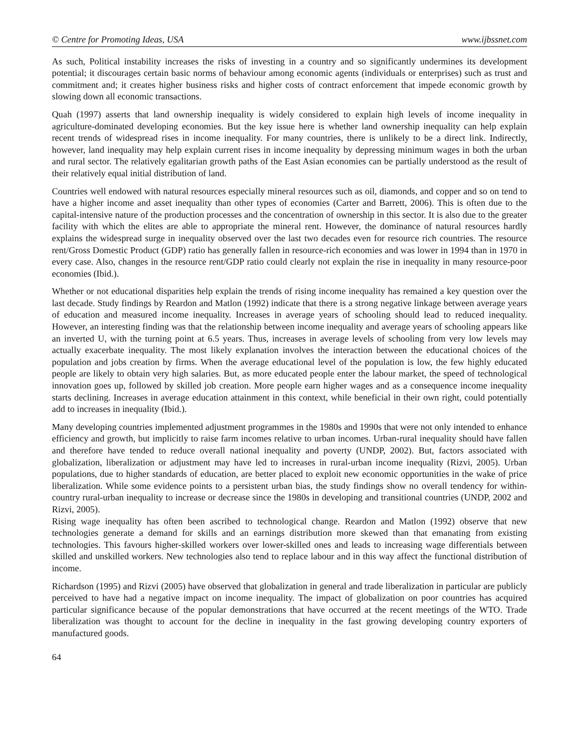© Centre for Promoting Ideas, USA www.ijbssnet.com
As such, Political instability increases the risks of investing in a country and so significantly undermines its development potential; it discourages certain basic norms of behaviour among economic agents (individuals or enterprises) such as trust and commitment and; it creates higher business risks and higher costs of contract enforcement that impede economic growth by slowing down all economic transactions.
Quah (1997) asserts that land ownership inequality is widely considered to explain high levels of income inequality in agriculture-dominated developing economies. But the key issue here is whether land ownership inequality can help explain recent trends of widespread rises in income inequality. For many countries, there is unlikely to be a direct link. Indirectly, however, land inequality may help explain current rises in income inequality by depressing minimum wages in both the urban and rural sector. The relatively egalitarian growth paths of the East Asian economies can be partially understood as the result of their relatively equal initial distribution of land.
Countries well endowed with natural resources especially mineral resources such as oil, diamonds, and copper and so on tend to have a higher income and asset inequality than other types of economies (Carter and Barrett, 2006). This is often due to the capital-intensive nature of the production processes and the concentration of ownership in this sector. It is also due to the greater facility with which the elites are able to appropriate the mineral rent. However, the dominance of natural resources hardly explains the widespread surge in inequality observed over the last two decades even for resource rich countries. The resource rent/Gross Domestic Product (GDP) ratio has generally fallen in resource-rich economies and was lower in 1994 than in 1970 in every case. Also, changes in the resource rent/GDP ratio could clearly not explain the rise in inequality in many resource-poor economies (Ibid.).
Whether or not educational disparities help explain the trends of rising income inequality has remained a key question over the last decade. Study findings by Reardon and Matlon (1992) indicate that there is a strong negative linkage between average years of education and measured income inequality. Increases in average years of schooling should lead to reduced inequality. However, an interesting finding was that the relationship between income inequality and average years of schooling appears like an inverted U, with the turning point at 6.5 years. Thus, increases in average levels of schooling from very low levels may actually exacerbate inequality. The most likely explanation involves the interaction between the educational choices of the population and jobs creation by firms. When the average educational level of the population is low, the few highly educated people are likely to obtain very high salaries. But, as more educated people enter the labour market, the speed of technological innovation goes up, followed by skilled job creation. More people earn higher wages and as a consequence income inequality starts declining. Increases in average education attainment in this context, while beneficial in their own right, could potentially add to increases in inequality (Ibid.).
Many developing countries implemented adjustment programmes in the 1980s and 1990s that were not only intended to enhance efficiency and growth, but implicitly to raise farm incomes relative to urban incomes. Urban-rural inequality should have fallen and therefore have tended to reduce overall national inequality and poverty (UNDP, 2002). But, factors associated with globalization, liberalization or adjustment may have led to increases in rural-urban income inequality (Rizvi, 2005). Urban populations, due to higher standards of education, are better placed to exploit new economic opportunities in the wake of price liberalization. While some evidence points to a persistent urban bias, the study findings show no overall tendency for within-country rural-urban inequality to increase or decrease since the 1980s in developing and transitional countries (UNDP, 2002 and Rizvi, 2005).
Rising wage inequality has often been ascribed to technological change. Reardon and Matlon (1992) observe that new technologies generate a demand for skills and an earnings distribution more skewed than that emanating from existing technologies. This favours higher-skilled workers over lower-skilled ones and leads to increasing wage differentials between skilled and unskilled workers. New technologies also tend to replace labour and in this way affect the functional distribution of income.
Richardson (1995) and Rizvi (2005) have observed that globalization in general and trade liberalization in particular are publicly perceived to have had a negative impact on income inequality. The impact of globalization on poor countries has acquired particular significance because of the popular demonstrations that have occurred at the recent meetings of the WTO. Trade liberalization was thought to account for the decline in inequality in the fast growing developing country exporters of manufactured goods.
64